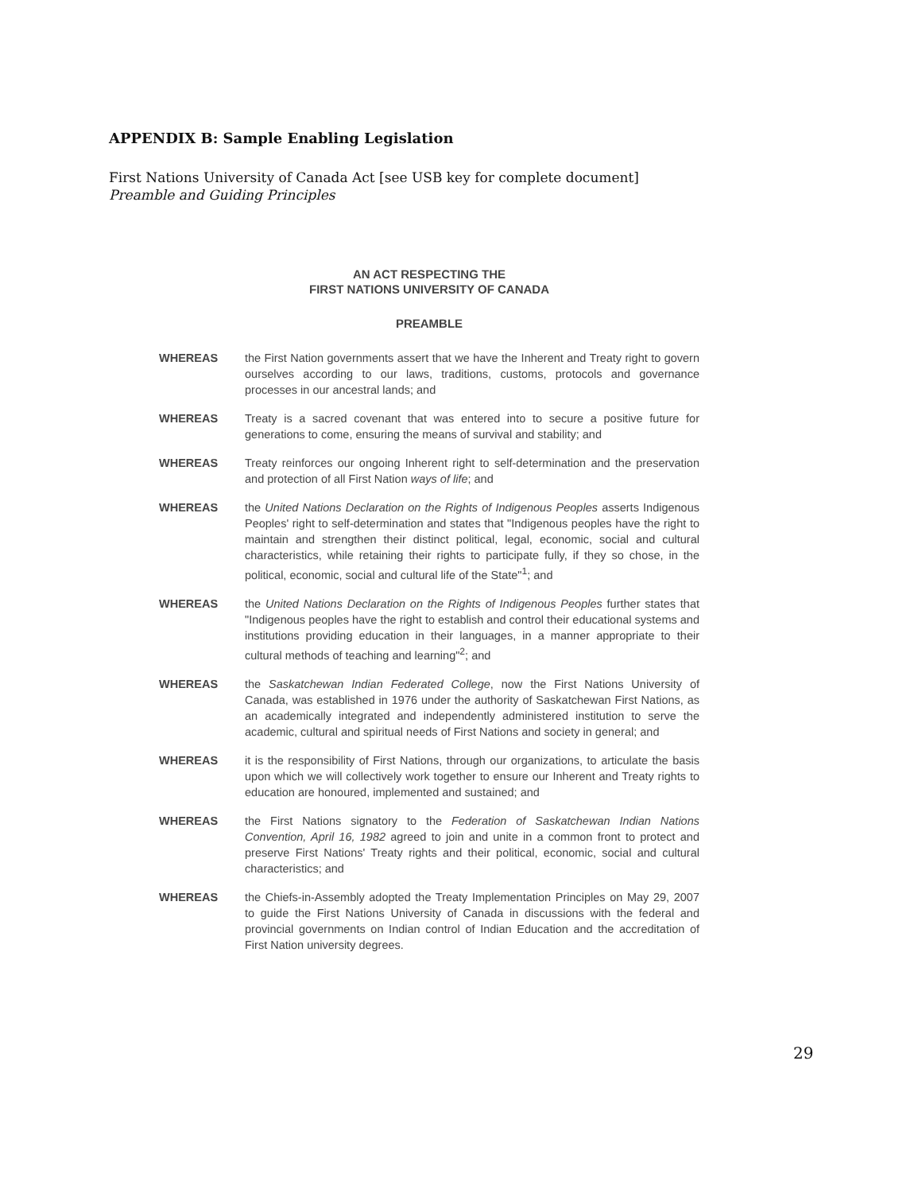APPENDIX B: Sample Enabling Legislation
First Nations University of Canada Act [see USB key for complete document]
Preamble and Guiding Principles
AN ACT RESPECTING THE
FIRST NATIONS UNIVERSITY OF CANADA
PREAMBLE
WHEREAS the First Nation governments assert that we have the Inherent and Treaty right to govern ourselves according to our laws, traditions, customs, protocols and governance processes in our ancestral lands; and
WHEREAS Treaty is a sacred covenant that was entered into to secure a positive future for generations to come, ensuring the means of survival and stability; and
WHEREAS Treaty reinforces our ongoing Inherent right to self-determination and the preservation and protection of all First Nation ways of life; and
WHEREAS the United Nations Declaration on the Rights of Indigenous Peoples asserts Indigenous Peoples' right to self-determination and states that "Indigenous peoples have the right to maintain and strengthen their distinct political, legal, economic, social and cultural characteristics, while retaining their rights to participate fully, if they so chose, in the political, economic, social and cultural life of the State"<sup>1</sup>; and
WHEREAS the United Nations Declaration on the Rights of Indigenous Peoples further states that "Indigenous peoples have the right to establish and control their educational systems and institutions providing education in their languages, in a manner appropriate to their cultural methods of teaching and learning"<sup>2</sup>; and
WHEREAS the Saskatchewan Indian Federated College, now the First Nations University of Canada, was established in 1976 under the authority of Saskatchewan First Nations, as an academically integrated and independently administered institution to serve the academic, cultural and spiritual needs of First Nations and society in general; and
WHEREAS it is the responsibility of First Nations, through our organizations, to articulate the basis upon which we will collectively work together to ensure our Inherent and Treaty rights to education are honoured, implemented and sustained; and
WHEREAS the First Nations signatory to the Federation of Saskatchewan Indian Nations Convention, April 16, 1982 agreed to join and unite in a common front to protect and preserve First Nations' Treaty rights and their political, economic, social and cultural characteristics; and
WHEREAS the Chiefs-in-Assembly adopted the Treaty Implementation Principles on May 29, 2007 to guide the First Nations University of Canada in discussions with the federal and provincial governments on Indian control of Indian Education and the accreditation of First Nation university degrees.
29